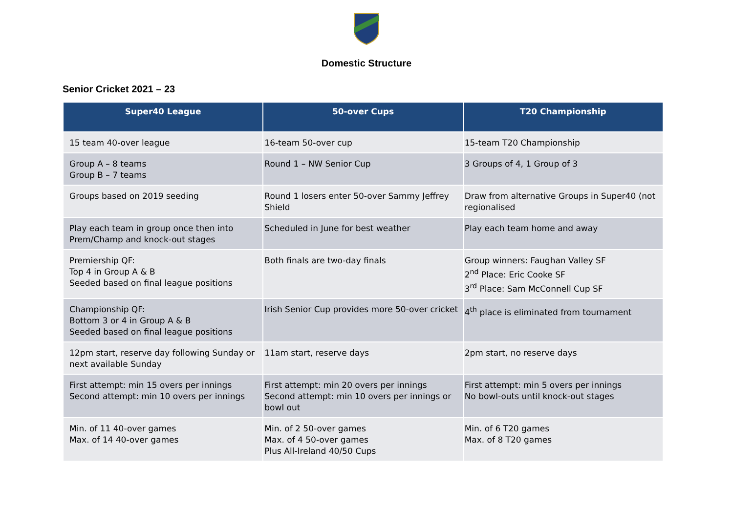Domestic Structure
Senior Cricket 2021 – 23
| Super40 League | 50-over Cups | T20 Championship |
| --- | --- | --- |
| 15 team 40-over league | 16-team 50-over cup | 15-team T20 Championship |
| Group A – 8 teams Group B – 7 teams | Round 1 – NW Senior Cup | 3 Groups of 4, 1 Group of 3 |
| Groups based on 2019 seeding | Round 1 losers enter 50-over Sammy Jeffrey Shield | Draw from alternative Groups in Super40 (not regionalised |
| Play each team in group once then into Prem/Champ and knock-out stages | Scheduled in June for best weather | Play each team home and away |
| Premiership QF: Top 4 in Group A & B Seeded based on final league positions | Both finals are two-day finals | Group winners: Faughan Valley SF 2<sup>nd</sup> Place: Eric Cooke SF 3<sup>rd</sup> Place: Sam McConnell Cup SF |
| Championship QF: Bottom 3 or 4 in Group A & B Seeded based on final league positions | Irish Senior Cup provides more 50-over cricket | 4<sup>th</sup> place is eliminated from tournament |
| 12pm start, reserve day following Sunday or next available Sunday | 11am start, reserve days | 2pm start, no reserve days |
| First attempt: min 15 overs per innings Second attempt: min 10 overs per innings | First attempt: min 20 overs per innings Second attempt: min 10 overs per innings or bowl out | First attempt: min 5 overs per innings No bowl-outs until knock-out stages |
| Min. of 11 40-over games Max. of 14 40-over games | Min. of 2 50-over games Max. of 4 50-over games Plus All-Ireland 40/50 Cups | Min. of 6 T20 games Max. of 8 T20 games |